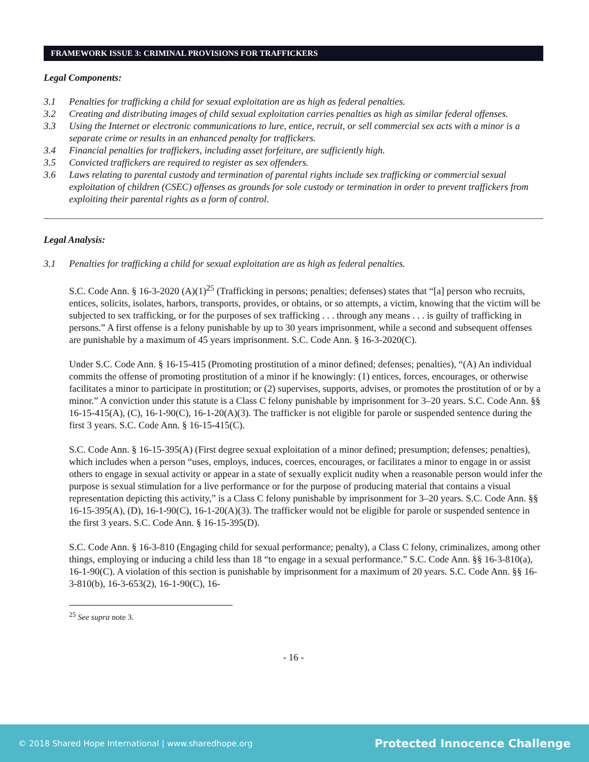FRAMEWORK ISSUE 3: CRIMINAL PROVISIONS FOR TRAFFICKERS
Legal Components:
3.1 Penalties for trafficking a child for sexual exploitation are as high as federal penalties.
3.2 Creating and distributing images of child sexual exploitation carries penalties as high as similar federal offenses.
3.3 Using the Internet or electronic communications to lure, entice, recruit, or sell commercial sex acts with a minor is a separate crime or results in an enhanced penalty for traffickers.
3.4 Financial penalties for traffickers, including asset forfeiture, are sufficiently high.
3.5 Convicted traffickers are required to register as sex offenders.
3.6 Laws relating to parental custody and termination of parental rights include sex trafficking or commercial sexual exploitation of children (CSEC) offenses as grounds for sole custody or termination in order to prevent traffickers from exploiting their parental rights as a form of control.
Legal Analysis:
3.1 Penalties for trafficking a child for sexual exploitation are as high as federal penalties.
S.C. Code Ann. § 16-3-2020 (A)(1)<sup>25</sup> (Trafficking in persons; penalties; defenses) states that “[a] person who recruits, entices, solicits, isolates, harbors, transports, provides, or obtains, or so attempts, a victim, knowing that the victim will be subjected to sex trafficking, or for the purposes of sex trafficking . . . through any means . . . is guilty of trafficking in persons.” A first offense is a felony punishable by up to 30 years imprisonment, while a second and subsequent offenses are punishable by a maximum of 45 years imprisonment. S.C. Code Ann. § 16-3-2020(C).
Under S.C. Code Ann. § 16-15-415 (Promoting prostitution of a minor defined; defenses; penalties), “(A) An individual commits the offense of promoting prostitution of a minor if he knowingly: (1) entices, forces, encourages, or otherwise facilitates a minor to participate in prostitution; or (2) supervises, supports, advises, or promotes the prostitution of or by a minor.” A conviction under this statute is a Class C felony punishable by imprisonment for 3–20 years. S.C. Code Ann. §§ 16-15-415(A), (C), 16-1-90(C), 16-1-20(A)(3). The trafficker is not eligible for parole or suspended sentence during the first 3 years. S.C. Code Ann. § 16-15-415(C).
S.C. Code Ann. § 16-15-395(A) (First degree sexual exploitation of a minor defined; presumption; defenses; penalties), which includes when a person “uses, employs, induces, coerces, encourages, or facilitates a minor to engage in or assist others to engage in sexual activity or appear in a state of sexually explicit nudity when a reasonable person would infer the purpose is sexual stimulation for a live performance or for the purpose of producing material that contains a visual representation depicting this activity,” is a Class C felony punishable by imprisonment for 3–20 years. S.C. Code Ann. §§ 16-15-395(A), (D), 16-1-90(C), 16-1-20(A)(3). The trafficker would not be eligible for parole or suspended sentence in the first 3 years. S.C. Code Ann. § 16-15-395(D).
S.C. Code Ann. § 16-3-810 (Engaging child for sexual performance; penalty), a Class C felony, criminalizes, among other things, employing or inducing a child less than 18 “to engage in a sexual performance.” S.C. Code Ann. §§ 16-3-810(a), 16-1-90(C). A violation of this section is punishable by imprisonment for a maximum of 20 years. S.C. Code Ann. §§ 16-3-810(b), 16-3-653(2), 16-1-90(C), 16-
<sup>25</sup> See supra note 3.
- 16 -
© 2018 Shared Hope International | www.sharedhope.org Protected Innocence Challenge